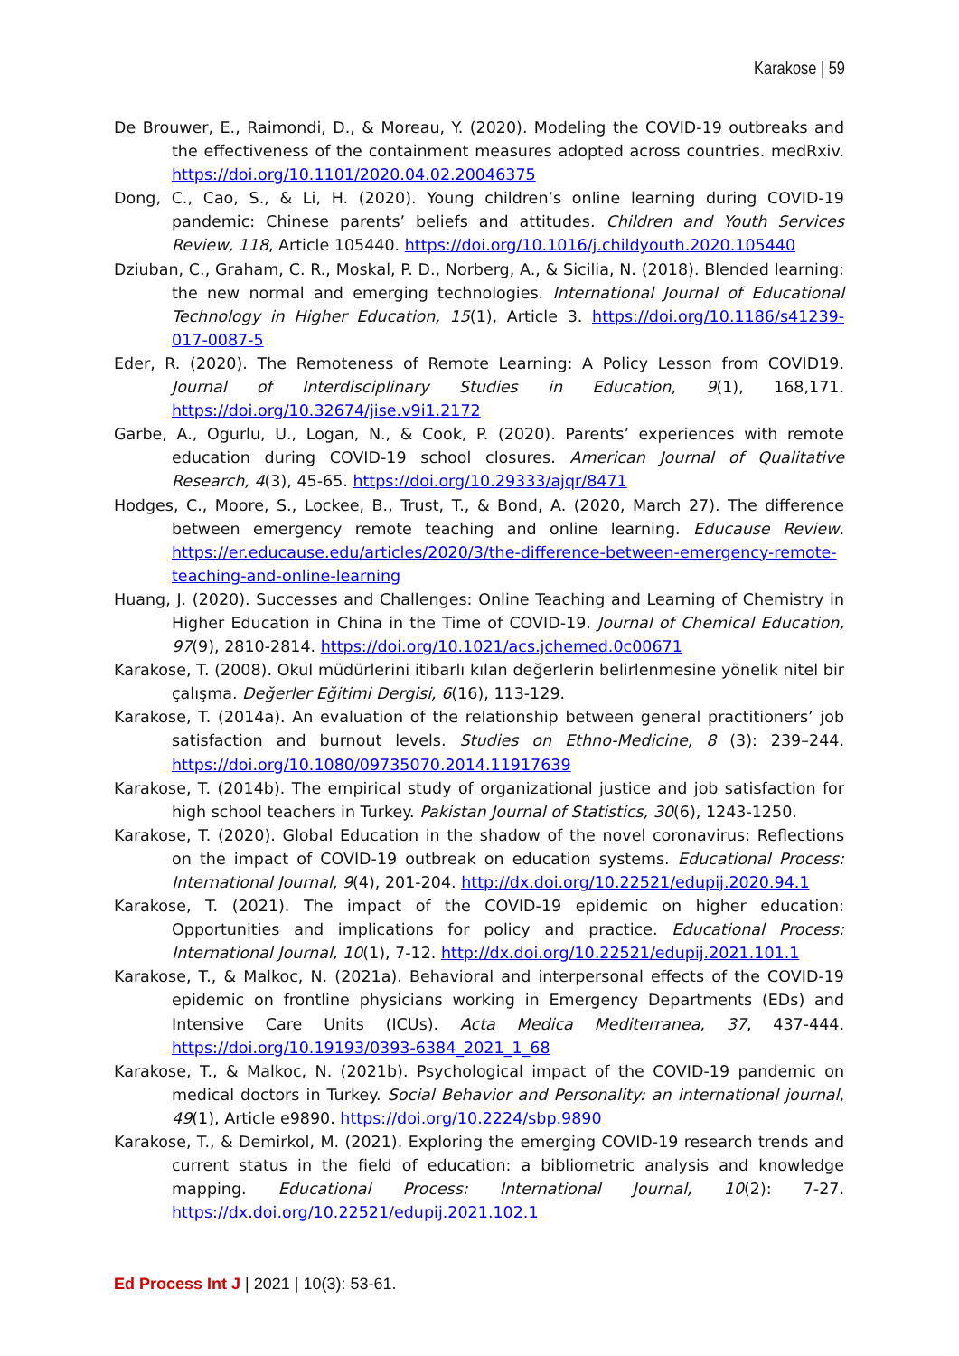Karakose | 59
De Brouwer, E., Raimondi, D., & Moreau, Y. (2020). Modeling the COVID-19 outbreaks and the effectiveness of the containment measures adopted across countries. medRxiv. https://doi.org/10.1101/2020.04.02.20046375
Dong, C., Cao, S., & Li, H. (2020). Young children’s online learning during COVID-19 pandemic: Chinese parents’ beliefs and attitudes. Children and Youth Services Review, 118, Article 105440. https://doi.org/10.1016/j.childyouth.2020.105440
Dziuban, C., Graham, C. R., Moskal, P. D., Norberg, A., & Sicilia, N. (2018). Blended learning: the new normal and emerging technologies. International Journal of Educational Technology in Higher Education, 15(1), Article 3. https://doi.org/10.1186/s41239-017-0087-5
Eder, R. (2020). The Remoteness of Remote Learning: A Policy Lesson from COVID19. Journal of Interdisciplinary Studies in Education, 9(1), 168,171. https://doi.org/10.32674/jise.v9i1.2172
Garbe, A., Ogurlu, U., Logan, N., & Cook, P. (2020). Parents’ experiences with remote education during COVID-19 school closures. American Journal of Qualitative Research, 4(3), 45-65. https://doi.org/10.29333/ajqr/8471
Hodges, C., Moore, S., Lockee, B., Trust, T., & Bond, A. (2020, March 27). The difference between emergency remote teaching and online learning. Educause Review. https://er.educause.edu/articles/2020/3/the-difference-between-emergency-remote-teaching-and-online-learning
Huang, J. (2020). Successes and Challenges: Online Teaching and Learning of Chemistry in Higher Education in China in the Time of COVID-19. Journal of Chemical Education, 97(9), 2810-2814. https://doi.org/10.1021/acs.jchemed.0c00671
Karakose, T. (2008). Okul müdürlerini itibarlı kılan değerlerin belirlenmesine yönelik nitel bir çalışma. Değerler Eğitimi Dergisi, 6(16), 113-129.
Karakose, T. (2014a). An evaluation of the relationship between general practitioners’ job satisfaction and burnout levels. Studies on Ethno-Medicine, 8 (3): 239–244. https://doi.org/10.1080/09735070.2014.11917639
Karakose, T. (2014b). The empirical study of organizational justice and job satisfaction for high school teachers in Turkey. Pakistan Journal of Statistics, 30(6), 1243-1250.
Karakose, T. (2020). Global Education in the shadow of the novel coronavirus: Reflections on the impact of COVID-19 outbreak on education systems. Educational Process: International Journal, 9(4), 201-204. http://dx.doi.org/10.22521/edupij.2020.94.1
Karakose, T. (2021). The impact of the COVID-19 epidemic on higher education: Opportunities and implications for policy and practice. Educational Process: International Journal, 10(1), 7-12. http://dx.doi.org/10.22521/edupij.2021.101.1
Karakose, T., & Malkoc, N. (2021a). Behavioral and interpersonal effects of the COVID-19 epidemic on frontline physicians working in Emergency Departments (EDs) and Intensive Care Units (ICUs). Acta Medica Mediterranea, 37, 437-444. https://doi.org/10.19193/0393-6384_2021_1_68
Karakose, T., & Malkoc, N. (2021b). Psychological impact of the COVID-19 pandemic on medical doctors in Turkey. Social Behavior and Personality: an international journal, 49(1), Article e9890. https://doi.org/10.2224/sbp.9890
Karakose, T., & Demirkol, M. (2021). Exploring the emerging COVID-19 research trends and current status in the field of education: a bibliometric analysis and knowledge mapping. Educational Process: International Journal, 10(2): 7-27. https://dx.doi.org/10.22521/edupij.2021.102.1
Ed Process Int J | 2021 | 10(3): 53-61.